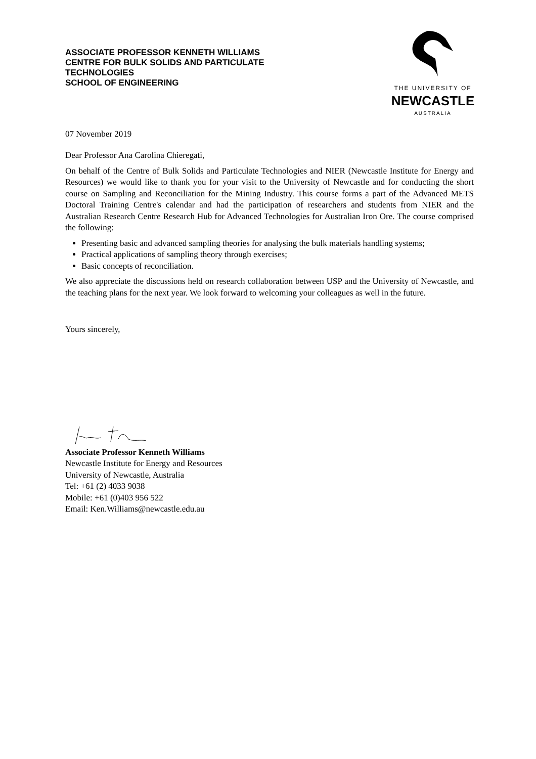ASSOCIATE PROFESSOR KENNETH WILLIAMS
CENTRE FOR BULK SOLIDS AND PARTICULATE
TECHNOLOGIES
SCHOOL OF ENGINEERING
THE UNIVERSITY OF
NEWCASTLE
AUSTRALIA
07 November 2019
Dear Professor Ana Carolina Chieregati,
On behalf of the Centre of Bulk Solids and Particulate Technologies and NIER (Newcastle Institute for Energy and Resources) we would like to thank you for your visit to the University of Newcastle and for conducting the short course on Sampling and Reconciliation for the Mining Industry. This course forms a part of the Advanced METS Doctoral Training Centre's calendar and had the participation of researchers and students from NIER and the Australian Research Centre Research Hub for Advanced Technologies for Australian Iron Ore. The course comprised the following:
Presenting basic and advanced sampling theories for analysing the bulk materials handling systems;
Practical applications of sampling theory through exercises;
Basic concepts of reconciliation.
We also appreciate the discussions held on research collaboration between USP and the University of Newcastle, and the teaching plans for the next year. We look forward to welcoming your colleagues as well in the future.
Yours sincerely,
Associate Professor Kenneth Williams
Newcastle Institute for Energy and Resources
University of Newcastle, Australia
Tel: +61 (2) 4033 9038
Mobile: +61 (0)403 956 522
Email: Ken.Williams@newcastle.edu.au